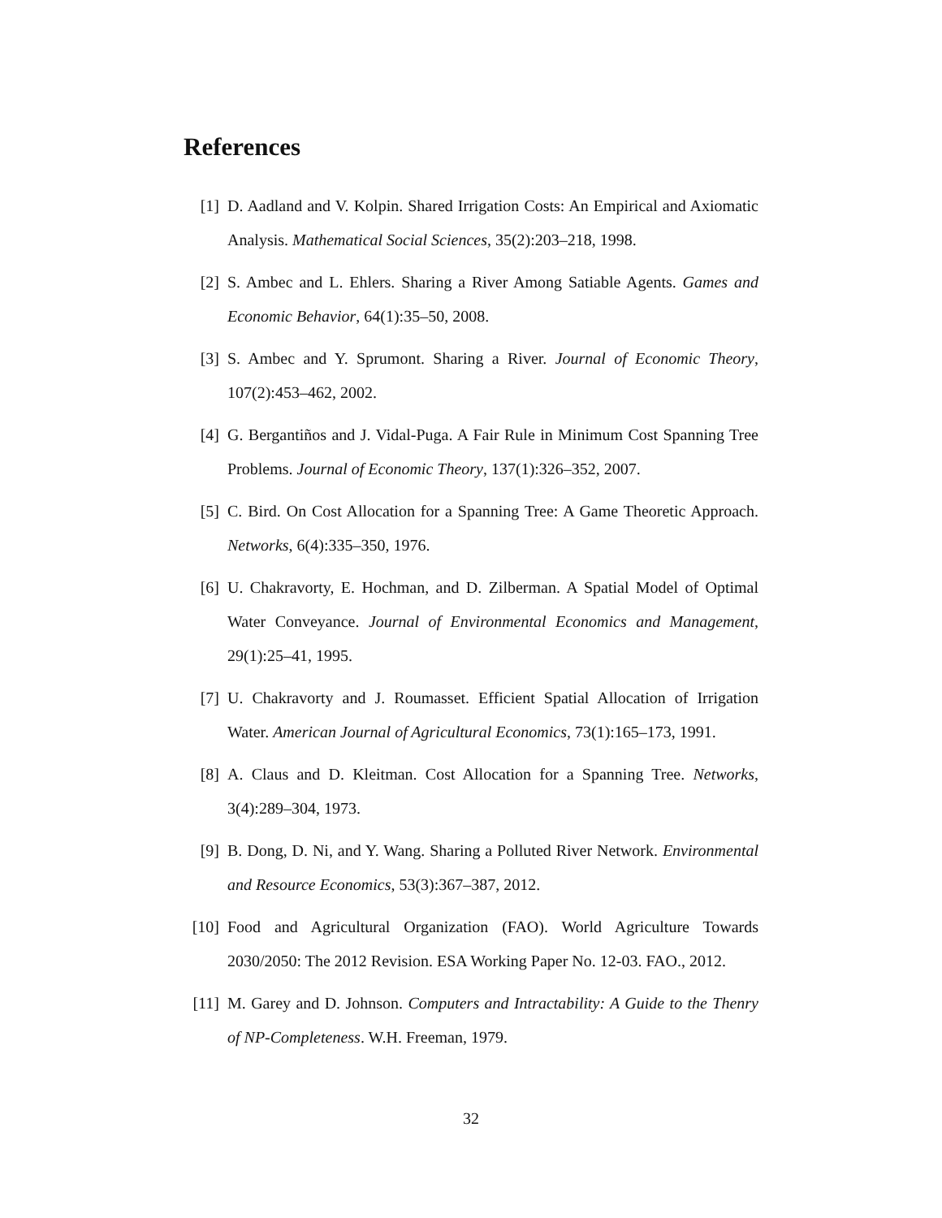References
[1] D. Aadland and V. Kolpin. Shared Irrigation Costs: An Empirical and Axiomatic Analysis. Mathematical Social Sciences, 35(2):203–218, 1998.
[2] S. Ambec and L. Ehlers. Sharing a River Among Satiable Agents. Games and Economic Behavior, 64(1):35–50, 2008.
[3] S. Ambec and Y. Sprumont. Sharing a River. Journal of Economic Theory, 107(2):453–462, 2002.
[4] G. Bergantiños and J. Vidal-Puga. A Fair Rule in Minimum Cost Spanning Tree Problems. Journal of Economic Theory, 137(1):326–352, 2007.
[5] C. Bird. On Cost Allocation for a Spanning Tree: A Game Theoretic Approach. Networks, 6(4):335–350, 1976.
[6] U. Chakravorty, E. Hochman, and D. Zilberman. A Spatial Model of Optimal Water Conveyance. Journal of Environmental Economics and Management, 29(1):25–41, 1995.
[7] U. Chakravorty and J. Roumasset. Efficient Spatial Allocation of Irrigation Water. American Journal of Agricultural Economics, 73(1):165–173, 1991.
[8] A. Claus and D. Kleitman. Cost Allocation for a Spanning Tree. Networks, 3(4):289–304, 1973.
[9] B. Dong, D. Ni, and Y. Wang. Sharing a Polluted River Network. Environmental and Resource Economics, 53(3):367–387, 2012.
[10] Food and Agricultural Organization (FAO). World Agriculture Towards 2030/2050: The 2012 Revision. ESA Working Paper No. 12-03. FAO., 2012.
[11] M. Garey and D. Johnson. Computers and Intractability: A Guide to the Thenry of NP-Completeness. W.H. Freeman, 1979.
32